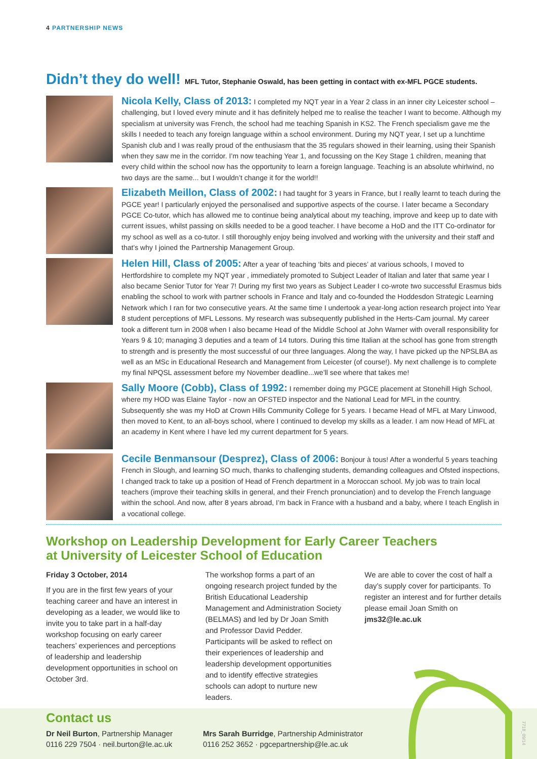4 PARTNERSHIP NEWS
Didn’t they do well! MFL Tutor, Stephanie Oswald, has been getting in contact with ex-MFL PGCE students.
Nicola Kelly, Class of 2013: I completed my NQT year in a Year 2 class in an inner city Leicester school – challenging, but I loved every minute and it has definitely helped me to realise the teacher I want to become. Although my specialism at university was French, the school had me teaching Spanish in KS2. The French specialism gave me the skills I needed to teach any foreign language within a school environment. During my NQT year, I set up a lunchtime Spanish club and I was really proud of the enthusiasm that the 35 regulars showed in their learning, using their Spanish when they saw me in the corridor. I’m now teaching Year 1, and focussing on the Key Stage 1 children, meaning that every child within the school now has the opportunity to learn a foreign language. Teaching is an absolute whirlwind, no two days are the same... but I wouldn’t change it for the world!!
Elizabeth Meillon, Class of 2002: I had taught for 3 years in France, but I really learnt to teach during the PGCE year! I particularly enjoyed the personalised and supportive aspects of the course. I later became a Secondary PGCE Co-tutor, which has allowed me to continue being analytical about my teaching, improve and keep up to date with current issues, whilst passing on skills needed to be a good teacher. I have become a HoD and the ITT Co-ordinator for my school as well as a co-tutor. I still thoroughly enjoy being involved and working with the university and their staff and that’s why I joined the Partnership Management Group.
Helen Hill, Class of 2005: After a year of teaching ‘bits and pieces’ at various schools, I moved to Hertfordshire to complete my NQT year , immediately promoted to Subject Leader of Italian and later that same year I also became Senior Tutor for Year 7! During my first two years as Subject Leader I co-wrote two successful Erasmus bids enabling the school to work with partner schools in France and Italy and co-founded the Hoddesdon Strategic Learning Network which I ran for two consecutive years. At the same time I undertook a year-long action research project into Year 8 student perceptions of MFL Lessons. My research was subsequently published in the Herts-Cam journal. My career took a different turn in 2008 when I also became Head of the Middle School at John Warner with overall responsibility for Years 9 & 10; managing 3 deputies and a team of 14 tutors. During this time Italian at the school has gone from strength to strength and is presently the most successful of our three languages. Along the way, I have picked up the NPSLBA as well as an MSc in Educational Research and Management from Leicester (of course!). My next challenge is to complete my final NPQSL assessment before my November deadline...we’ll see where that takes me!
Sally Moore (Cobb), Class of 1992: I remember doing my PGCE placement at Stonehill High School, where my HOD was Elaine Taylor - now an OFSTED inspector and the National Lead for MFL in the country. Subsequently she was my HoD at Crown Hills Community College for 5 years. I became Head of MFL at Mary Linwood, then moved to Kent, to an all-boys school, where I continued to develop my skills as a leader. I am now Head of MFL at an academy in Kent where I have led my current department for 5 years.
Cecile Benmansour (Desprez), Class of 2006: Bonjour à tous! After a wonderful 5 years teaching French in Slough, and learning SO much, thanks to challenging students, demanding colleagues and Ofsted inspections, I changed track to take up a position of Head of French department in a Moroccan school. My job was to train local teachers (improve their teaching skills in general, and their French pronunciation) and to develop the French language within the school. And now, after 8 years abroad, I’m back in France with a husband and a baby, where I teach English in a vocational college.
Workshop on Leadership Development for Early Career Teachers
at University of Leicester School of Education
Friday 3 October, 2014
If you are in the first few years of your teaching career and have an interest in developing as a leader, we would like to invite you to take part in a half-day workshop focusing on early career teachers’ experiences and perceptions of leadership and leadership development opportunities in school on October 3rd.
The workshop forms a part of an ongoing research project funded by the British Educational Leadership Management and Administration Society (BELMAS) and led by Dr Joan Smith and Professor David Pedder. Participants will be asked to reflect on their experiences of leadership and leadership development opportunities and to identify effective strategies schools can adopt to nurture new leaders.
We are able to cover the cost of half a day’s supply cover for participants. To register an interest and for further details please email Joan Smith on jms32@le.ac.uk
Contact us
Dr Neil Burton, Partnership Manager
0116 229 7504 · neil.burton@le.ac.uk
Mrs Sarah Burridge, Partnership Administrator
0116 252 3652 · pgcepartnership@le.ac.uk
7718_09/14